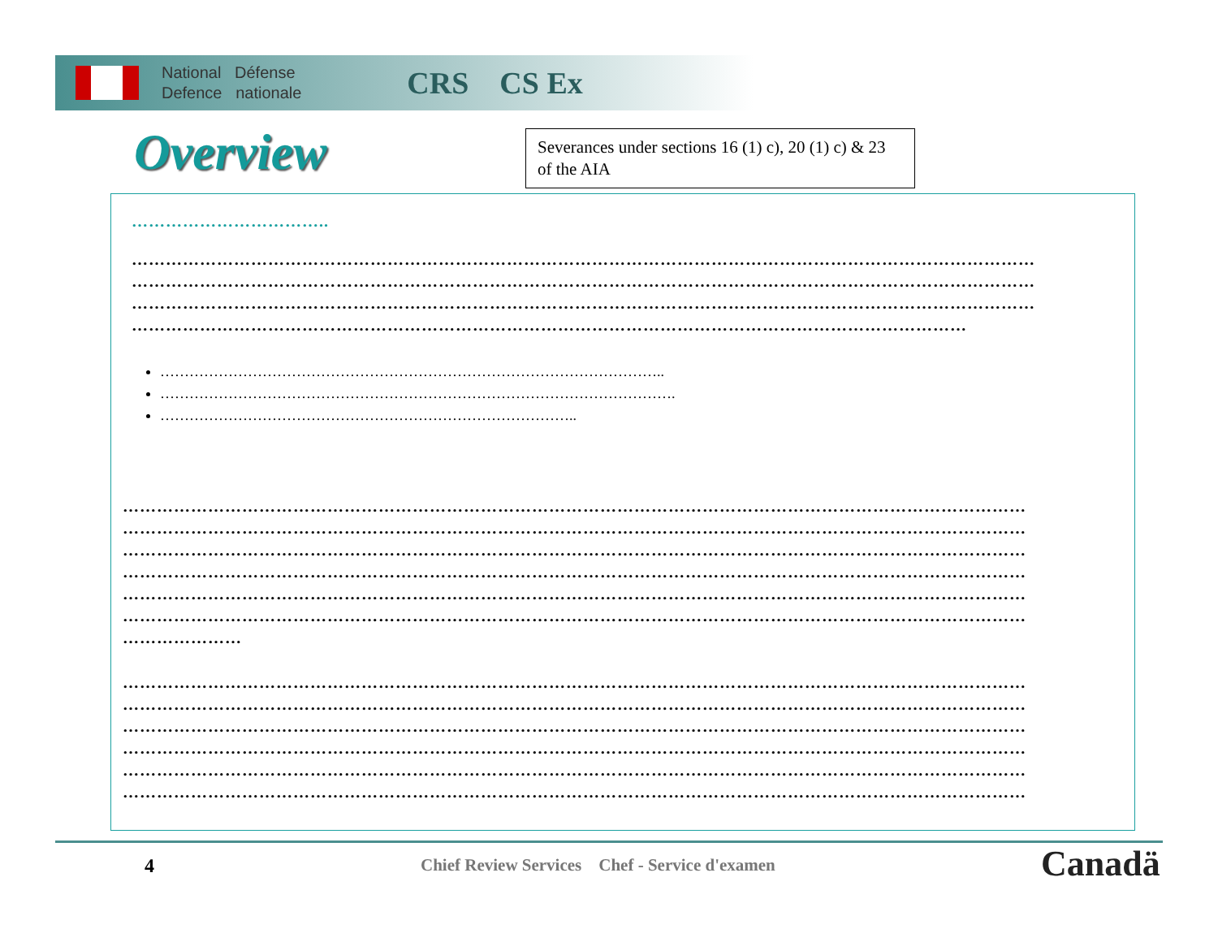National Défense
Defence nationale
CRS CS Ex
Overview
Severances under sections 16 (1) c), 20 (1) c) & 23 of the AIA
……………………………..
……………………………………………………………………………………………………………………………………………
……………………………………………………………………………………………………………………………………………
……………………………………………………………………………………………………………………………………………
…………………………………………………………………………………………………………………………………
…………………………………………………………………………………………..
…………………………………………………………………………………………….
…………………………………………………………………………..
……………………………………………………………………………………………………………………………………………
……………………………………………………………………………………………………………………………………………
……………………………………………………………………………………………………………………………………………
……………………………………………………………………………………………………………………………………………
……………………………………………………………………………………………………………………………………………
……………………………………………………………………………………………………………………………………………
…………………
……………………………………………………………………………………………………………………………………………
……………………………………………………………………………………………………………………………………………
……………………………………………………………………………………………………………………………………………
……………………………………………………………………………………………………………………………………………
……………………………………………………………………………………………………………………………………………
……………………………………………………………………………………………………………………………………………
4
Chief Review Services Chef - Service d'examen
Canadä